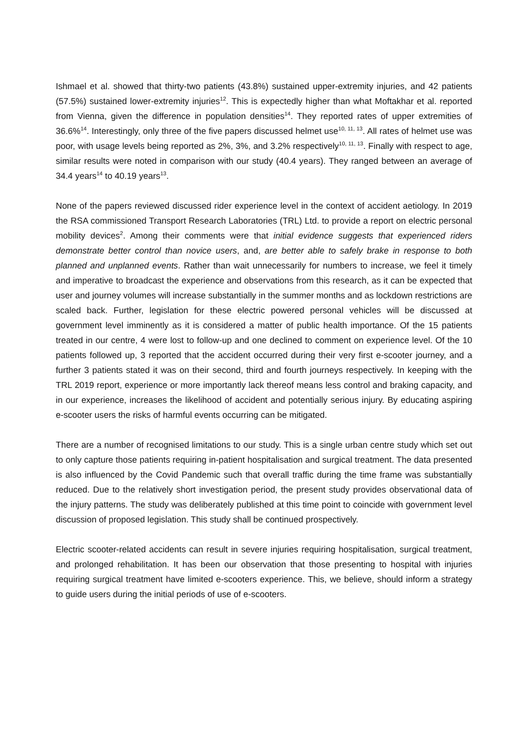Ishmael et al. showed that thirty-two patients (43.8%) sustained upper-extremity injuries, and 42 patients (57.5%) sustained lower-extremity injuries<sup>12</sup>. This is expectedly higher than what Moftakhar et al. reported from Vienna, given the difference in population densities<sup>14</sup>. They reported rates of upper extremities of 36.6%<sup>14</sup>. Interestingly, only three of the five papers discussed helmet use<sup>10, 11, 13</sup>. All rates of helmet use was poor, with usage levels being reported as 2%, 3%, and 3.2% respectively<sup>10, 11, 13</sup>. Finally with respect to age, similar results were noted in comparison with our study (40.4 years). They ranged between an average of 34.4 years<sup>14</sup> to 40.19 years<sup>13</sup>.
None of the papers reviewed discussed rider experience level in the context of accident aetiology. In 2019 the RSA commissioned Transport Research Laboratories (TRL) Ltd. to provide a report on electric personal mobility devices<sup>2</sup>. Among their comments were that initial evidence suggests that experienced riders demonstrate better control than novice users, and, are better able to safely brake in response to both planned and unplanned events. Rather than wait unnecessarily for numbers to increase, we feel it timely and imperative to broadcast the experience and observations from this research, as it can be expected that user and journey volumes will increase substantially in the summer months and as lockdown restrictions are scaled back. Further, legislation for these electric powered personal vehicles will be discussed at government level imminently as it is considered a matter of public health importance. Of the 15 patients treated in our centre, 4 were lost to follow-up and one declined to comment on experience level. Of the 10 patients followed up, 3 reported that the accident occurred during their very first e-scooter journey, and a further 3 patients stated it was on their second, third and fourth journeys respectively. In keeping with the TRL 2019 report, experience or more importantly lack thereof means less control and braking capacity, and in our experience, increases the likelihood of accident and potentially serious injury. By educating aspiring e-scooter users the risks of harmful events occurring can be mitigated.
There are a number of recognised limitations to our study. This is a single urban centre study which set out to only capture those patients requiring in-patient hospitalisation and surgical treatment. The data presented is also influenced by the Covid Pandemic such that overall traffic during the time frame was substantially reduced. Due to the relatively short investigation period, the present study provides observational data of the injury patterns. The study was deliberately published at this time point to coincide with government level discussion of proposed legislation. This study shall be continued prospectively.
Electric scooter-related accidents can result in severe injuries requiring hospitalisation, surgical treatment, and prolonged rehabilitation. It has been our observation that those presenting to hospital with injuries requiring surgical treatment have limited e-scooters experience. This, we believe, should inform a strategy to guide users during the initial periods of use of e-scooters.